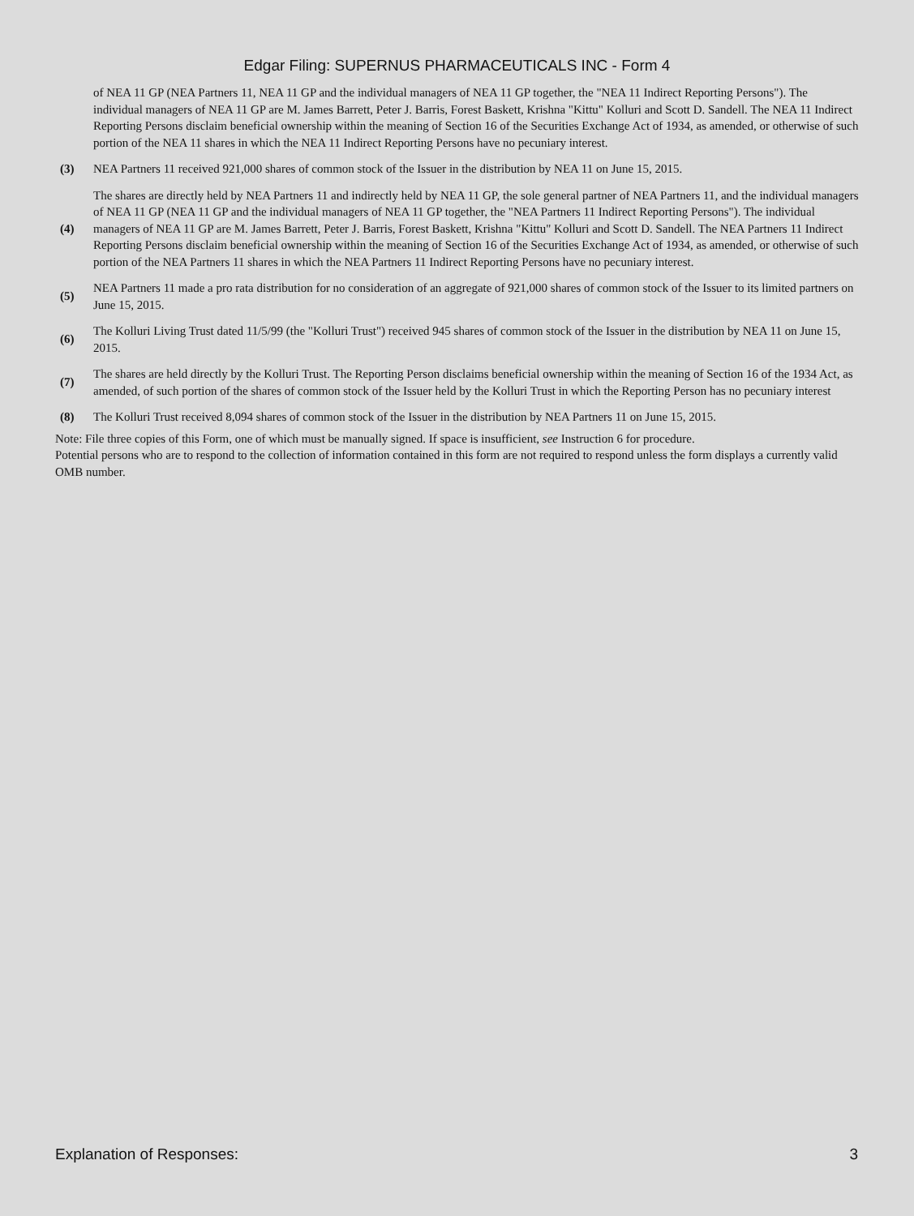Edgar Filing: SUPERNUS PHARMACEUTICALS INC - Form 4
| | of NEA 11 GP (NEA Partners 11, NEA 11 GP and the individual managers of NEA 11 GP together, the "NEA 11 Indirect Reporting Persons"). The individual managers of NEA 11 GP are M. James Barrett, Peter J. Barris, Forest Baskett, Krishna "Kittu" Kolluri and Scott D. Sandell. The NEA 11 Indirect Reporting Persons disclaim beneficial ownership within the meaning of Section 16 of the Securities Exchange Act of 1934, as amended, or otherwise of such portion of the NEA 11 shares in which the NEA 11 Indirect Reporting Persons have no pecuniary interest. |
| (3) | NEA Partners 11 received 921,000 shares of common stock of the Issuer in the distribution by NEA 11 on June 15, 2015. |
| (4) | The shares are directly held by NEA Partners 11 and indirectly held by NEA 11 GP, the sole general partner of NEA Partners 11, and the individual managers of NEA 11 GP (NEA 11 GP and the individual managers of NEA 11 GP together, the "NEA Partners 11 Indirect Reporting Persons"). The individual managers of NEA 11 GP are M. James Barrett, Peter J. Barris, Forest Baskett, Krishna "Kittu" Kolluri and Scott D. Sandell. The NEA Partners 11 Indirect Reporting Persons disclaim beneficial ownership within the meaning of Section 16 of the Securities Exchange Act of 1934, as amended, or otherwise of such portion of the NEA Partners 11 shares in which the NEA Partners 11 Indirect Reporting Persons have no pecuniary interest. |
| (5) | NEA Partners 11 made a pro rata distribution for no consideration of an aggregate of 921,000 shares of common stock of the Issuer to its limited partners on June 15, 2015. |
| (6) | The Kolluri Living Trust dated 11/5/99 (the "Kolluri Trust") received 945 shares of common stock of the Issuer in the distribution by NEA 11 on June 15, 2015. |
| (7) | The shares are held directly by the Kolluri Trust. The Reporting Person disclaims beneficial ownership within the meaning of Section 16 of the 1934 Act, as amended, of such portion of the shares of common stock of the Issuer held by the Kolluri Trust in which the Reporting Person has no pecuniary interest |
| (8) | The Kolluri Trust received 8,094 shares of common stock of the Issuer in the distribution by NEA Partners 11 on June 15, 2015. |
Note: File three copies of this Form, one of which must be manually signed. If space is insufficient, see Instruction 6 for procedure.
Potential persons who are to respond to the collection of information contained in this form are not required to respond unless the form displays a currently valid OMB number.
Explanation of Responses: 3